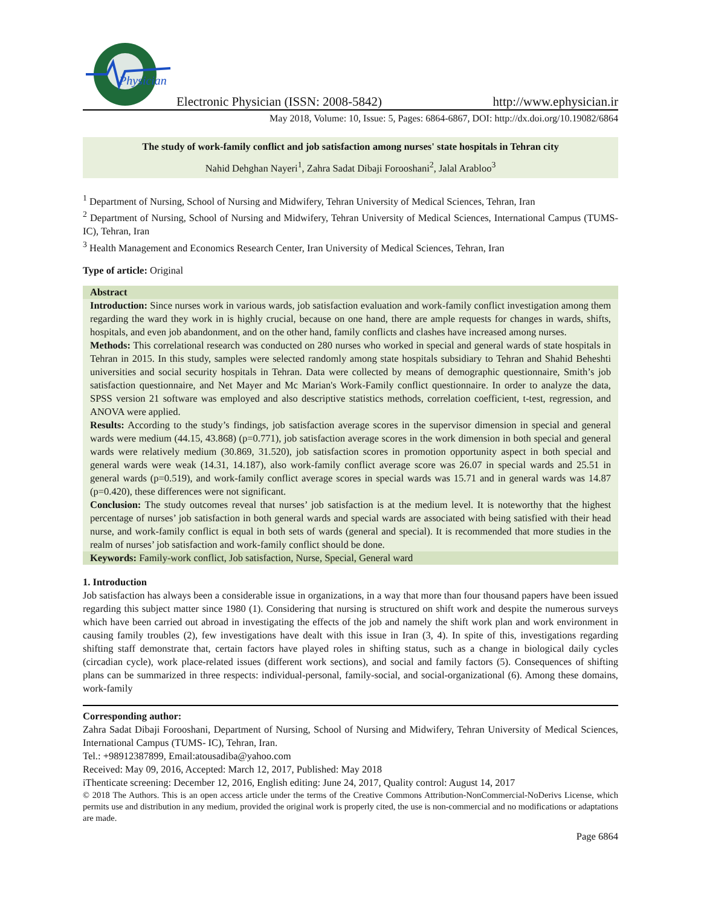Physician
Electronic Physician (ISSN: 2008-5842) http://www.ephysician.ir
May 2018, Volume: 10, Issue: 5, Pages: 6864-6867, DOI: http://dx.doi.org/10.19082/6864
The study of work-family conflict and job satisfaction among nurses' state hospitals in Tehran city
Nahid Dehghan Nayeri<sup>1</sup>, Zahra Sadat Dibaji Forooshani<sup>2</sup>, Jalal Arabloo<sup>3</sup>
<sup>1</sup> Department of Nursing, School of Nursing and Midwifery, Tehran University of Medical Sciences, Tehran, Iran
<sup>2</sup> Department of Nursing, School of Nursing and Midwifery, Tehran University of Medical Sciences, International Campus (TUMS- IC), Tehran, Iran
<sup>3</sup> Health Management and Economics Research Center, Iran University of Medical Sciences, Tehran, Iran
Type of article: Original
Abstract
Introduction: Since nurses work in various wards, job satisfaction evaluation and work-family conflict investigation among them regarding the ward they work in is highly crucial, because on one hand, there are ample requests for changes in wards, shifts, hospitals, and even job abandonment, and on the other hand, family conflicts and clashes have increased among nurses.
Methods: This correlational research was conducted on 280 nurses who worked in special and general wards of state hospitals in Tehran in 2015. In this study, samples were selected randomly among state hospitals subsidiary to Tehran and Shahid Beheshti universities and social security hospitals in Tehran. Data were collected by means of demographic questionnaire, Smith’s job satisfaction questionnaire, and Net Mayer and Mc Marian's Work-Family conflict questionnaire. In order to analyze the data, SPSS version 21 software was employed and also descriptive statistics methods, correlation coefficient, t-test, regression, and ANOVA were applied.
Results: According to the study’s findings, job satisfaction average scores in the supervisor dimension in special and general wards were medium (44.15, 43.868) (p=0.771), job satisfaction average scores in the work dimension in both special and general wards were relatively medium (30.869, 31.520), job satisfaction scores in promotion opportunity aspect in both special and general wards were weak (14.31, 14.187), also work-family conflict average score was 26.07 in special wards and 25.51 in general wards (p=0.519), and work-family conflict average scores in special wards was 15.71 and in general wards was 14.87 (p=0.420), these differences were not significant.
Conclusion: The study outcomes reveal that nurses’ job satisfaction is at the medium level. It is noteworthy that the highest percentage of nurses’ job satisfaction in both general wards and special wards are associated with being satisfied with their head nurse, and work-family conflict is equal in both sets of wards (general and special). It is recommended that more studies in the realm of nurses’ job satisfaction and work-family conflict should be done.
Keywords: Family-work conflict, Job satisfaction, Nurse, Special, General ward
1. Introduction
Job satisfaction has always been a considerable issue in organizations, in a way that more than four thousand papers have been issued regarding this subject matter since 1980 (1). Considering that nursing is structured on shift work and despite the numerous surveys which have been carried out abroad in investigating the effects of the job and namely the shift work plan and work environment in causing family troubles (2), few investigations have dealt with this issue in Iran (3, 4). In spite of this, investigations regarding shifting staff demonstrate that, certain factors have played roles in shifting status, such as a change in biological daily cycles (circadian cycle), work place-related issues (different work sections), and social and family factors (5). Consequences of shifting plans can be summarized in three respects: individual-personal, family-social, and social-organizational (6). Among these domains, work-family
Corresponding author:
Zahra Sadat Dibaji Forooshani, Department of Nursing, School of Nursing and Midwifery, Tehran University of Medical Sciences, International Campus (TUMS- IC), Tehran, Iran.
Tel.: +98912387899, Email:atousadiba@yahoo.com
Received: May 09, 2016, Accepted: March 12, 2017, Published: May 2018
iThenticate screening: December 12, 2016, English editing: June 24, 2017, Quality control: August 14, 2017
© 2018 The Authors. This is an open access article under the terms of the Creative Commons Attribution-NonCommercial-NoDerivs License, which permits use and distribution in any medium, provided the original work is properly cited, the use is non-commercial and no modifications or adaptations are made.
Page 6864